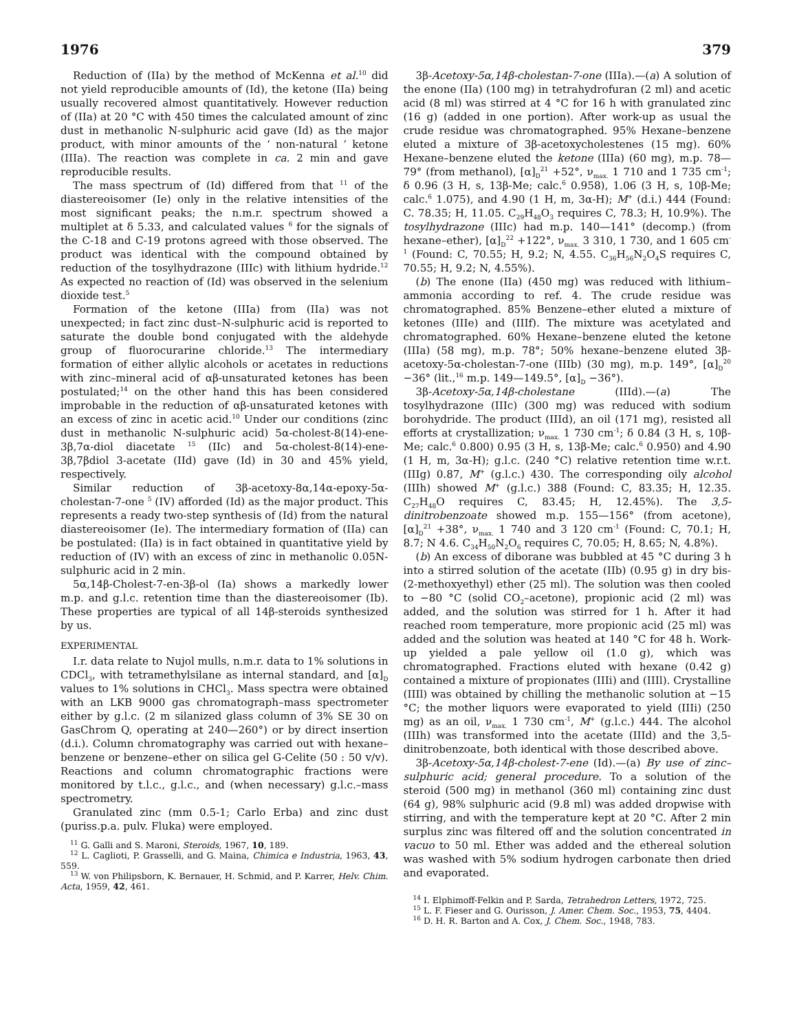1976 379
Reduction of (IIa) by the method of McKenna et al.<sup>10</sup> did not yield reproducible amounts of (Id), the ketone (IIa) being usually recovered almost quantitatively. However reduction of (IIa) at 20 °C with 450 times the calculated amount of zinc dust in methanolic N-sulphuric acid gave (Id) as the major product, with minor amounts of the ‘ non-natural ’ ketone (IIIa). The reaction was complete in ca. 2 min and gave reproducible results.
The mass spectrum of (Id) differed from that <sup>11</sup> of the diastereoisomer (Ie) only in the relative intensities of the most significant peaks; the n.m.r. spectrum showed a multiplet at δ 5.33, and calculated values <sup>6</sup> for the signals of the C-18 and C-19 protons agreed with those observed. The product was identical with the compound obtained by reduction of the tosylhydrazone (IIIc) with lithium hydride.<sup>12</sup> As expected no reaction of (Id) was observed in the selenium dioxide test.<sup>5</sup>
Formation of the ketone (IIIa) from (IIa) was not unexpected; in fact zinc dust–N-sulphuric acid is reported to saturate the double bond conjugated with the aldehyde group of fluorocurarine chloride.<sup>13</sup> The intermediary formation of either allylic alcohols or acetates in reductions with zinc–mineral acid of αβ-unsaturated ketones has been postulated;<sup>14</sup> on the other hand this has been considered improbable in the reduction of αβ-unsaturated ketones with an excess of zinc in acetic acid.<sup>10</sup> Under our conditions (zinc dust in methanolic N-sulphuric acid) 5α-cholest-8(14)-ene-3β,7α-diol diacetate <sup>15</sup> (IIc) and 5α-cholest-8(14)-ene-3β,7βdiol 3-acetate (IId) gave (Id) in 30 and 45% yield, respectively.
Similar reduction of 3β-acetoxy-8α,14α-epoxy-5α-cholestan-7-one <sup>5</sup> (IV) afforded (Id) as the major product. This represents a ready two-step synthesis of (Id) from the natural diastereoisomer (Ie). The intermediary formation of (IIa) can be postulated: (IIa) is in fact obtained in quantitative yield by reduction of (IV) with an excess of zinc in methanolic 0.05N-sulphuric acid in 2 min.
5α,14β-Cholest-7-en-3β-ol (Ia) shows a markedly lower m.p. and g.l.c. retention time than the diastereoisomer (Ib). These properties are typical of all 14β-steroids synthesized by us.
EXPERIMENTAL
I.r. data relate to Nujol mulls, n.m.r. data to 1% solutions in CDCl<sub>3</sub>, with tetramethylsilane as internal standard, and [α]<sub>D</sub> values to 1% solutions in CHCl<sub>3</sub>. Mass spectra were obtained with an LKB 9000 gas chromatograph–mass spectrometer either by g.l.c. (2 m silanized glass column of 3% SE 30 on GasChrom Q, operating at 240—260°) or by direct insertion (d.i.). Column chromatography was carried out with hexane–benzene or benzene–ether on silica gel G-Celite (50 : 50 v/v). Reactions and column chromatographic fractions were monitored by t.l.c., g.l.c., and (when necessary) g.l.c.–mass spectrometry.
Granulated zinc (mm 0.5-1; Carlo Erba) and zinc dust (puriss.p.a. pulv. Fluka) were employed.
<sup>11</sup> G. Galli and S. Maroni, Steroids, 1967, 10, 189.
<sup>12</sup> L. Caglioti, P. Grasselli, and G. Maina, Chimica e Industria, 1963, 43, 559.
<sup>13</sup> W. von Philipsborn, K. Bernauer, H. Schmid, and P. Karrer, Helv. Chim. Acta, 1959, 42, 461.
3β-Acetoxy-5α,14β-cholestan-7-one (IIIa).—(a) A solution of the enone (IIa) (100 mg) in tetrahydrofuran (2 ml) and acetic acid (8 ml) was stirred at 4 °C for 16 h with granulated zinc (16 g) (added in one portion). After work-up as usual the crude residue was chromatographed. 95% Hexane–benzene eluted a mixture of 3β-acetoxycholestenes (15 mg). 60% Hexane–benzene eluted the ketone (IIIa) (60 mg), m.p. 78—79° (from methanol), [α]<sub>D</sub><sup>21</sup> +52°, ν<sub>max.</sub> 1 710 and 1 735 cm<sup>-1</sup>; δ 0.96 (3 H, s, 13β-Me; calc.<sup>6</sup> 0.958), 1.06 (3 H, s, 10β-Me; calc.<sup>6</sup> 1.075), and 4.90 (1 H, m, 3α-H); M<sup>+</sup> (d.i.) 444 (Found: C. 78.35; H, 11.05. C<sub>29</sub>H<sub>48</sub>O<sub>3</sub> requires C, 78.3; H, 10.9%). The tosylhydrazone (IIIc) had m.p. 140—141° (decomp.) (from hexane–ether), [α]<sub>D</sub><sup>22</sup> +122°, ν<sub>max.</sub> 3 310, 1 730, and 1 605 cm<sup>-1</sup> (Found: C, 70.55; H, 9.2; N, 4.55. C<sub>36</sub>H<sub>56</sub>N<sub>2</sub>O<sub>4</sub>S requires C, 70.55; H, 9.2; N, 4.55%).
(b) The enone (IIa) (450 mg) was reduced with lithium–ammonia according to ref. 4. The crude residue was chromatographed. 85% Benzene–ether eluted a mixture of ketones (IIIe) and (IIIf). The mixture was acetylated and chromatographed. 60% Hexane–benzene eluted the ketone (IIIa) (58 mg), m.p. 78°; 50% hexane–benzene eluted 3β-acetoxy-5α-cholestan-7-one (IIIb) (30 mg), m.p. 149°, [α]<sub>D</sub><sup>20</sup> −36° (lit.,<sup>16</sup> m.p. 149—149.5°, [α]<sub>D</sub> −36°).
3β-Acetoxy-5α,14β-cholestane (IIId).—(a) The tosylhydrazone (IIIc) (300 mg) was reduced with sodium borohydride. The product (IIId), an oil (171 mg), resisted all efforts at crystallization; ν<sub>max.</sub> 1 730 cm<sup>-1</sup>; δ 0.84 (3 H, s, 10β-Me; calc.<sup>6</sup> 0.800) 0.95 (3 H, s, 13β-Me; calc.<sup>6</sup> 0.950) and 4.90 (1 H, m, 3α-H); g.l.c. (240 °C) relative retention time w.r.t. (IIIg) 0.87, M<sup>+</sup> (g.l.c.) 430. The corresponding oily alcohol (IIIh) showed M<sup>+</sup> (g.l.c.) 388 (Found: C, 83.35; H, 12.35. C<sub>27</sub>H<sub>48</sub>O requires C, 83.45; H, 12.45%). The 3,5-dinitrobenzoate showed m.p. 155—156° (from acetone), [α]<sub>D</sub><sup>21</sup> +38°, ν<sub>max.</sub> 1 740 and 3 120 cm<sup>-1</sup> (Found: C, 70.1; H, 8.7; N 4.6. C<sub>34</sub>H<sub>50</sub>N<sub>2</sub>O<sub>6</sub> requires C, 70.05; H, 8.65; N, 4.8%).
(b) An excess of diborane was bubbled at 45 °C during 3 h into a stirred solution of the acetate (IIb) (0.95 g) in dry bis-(2-methoxyethyl) ether (25 ml). The solution was then cooled to −80 °C (solid CO<sub>2</sub>–acetone), propionic acid (2 ml) was added, and the solution was stirred for 1 h. After it had reached room temperature, more propionic acid (25 ml) was added and the solution was heated at 140 °C for 48 h. Work-up yielded a pale yellow oil (1.0 g), which was chromatographed. Fractions eluted with hexane (0.42 g) contained a mixture of propionates (IIIi) and (IIIl). Crystalline (IIIl) was obtained by chilling the methanolic solution at −15 °C; the mother liquors were evaporated to yield (IIIi) (250 mg) as an oil, ν<sub>max.</sub> 1 730 cm<sup>-1</sup>, M<sup>+</sup> (g.l.c.) 444. The alcohol (IIIh) was transformed into the acetate (IIId) and the 3,5-dinitrobenzoate, both identical with those described above.
3β-Acetoxy-5α,14β-cholest-7-ene (Id).—(a) By use of zinc–sulphuric acid; general procedure. To a solution of the steroid (500 mg) in methanol (360 ml) containing zinc dust (64 g), 98% sulphuric acid (9.8 ml) was added dropwise with stirring, and with the temperature kept at 20 °C. After 2 min surplus zinc was filtered off and the solution concentrated in vacuo to 50 ml. Ether was added and the ethereal solution was washed with 5% sodium hydrogen carbonate then dried and evaporated.
<sup>14</sup> I. Elphimoff-Felkin and P. Sarda, Tetrahedron Letters, 1972, 725.
<sup>15</sup> L. F. Fieser and G. Ourisson, J. Amer. Chem. Soc., 1953, 75, 4404.
<sup>16</sup> D. H. R. Barton and A. Cox, J. Chem. Soc., 1948, 783.